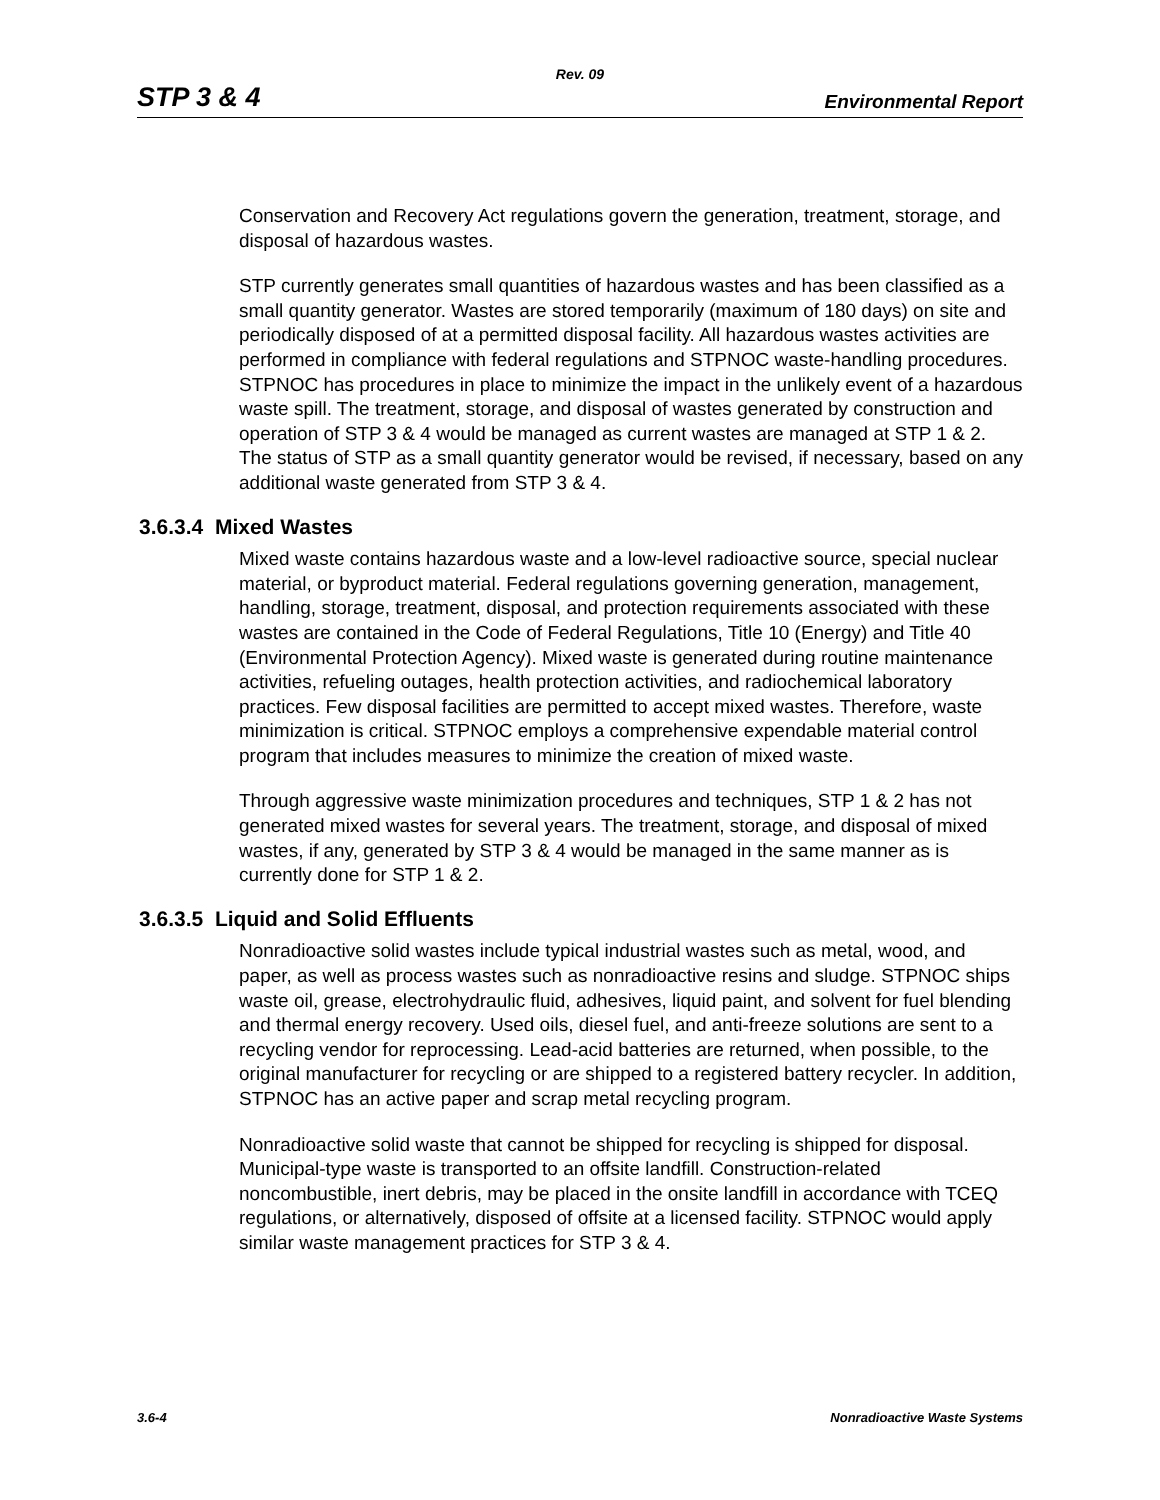Rev. 09
STP 3 & 4 Environmental Report
Conservation and Recovery Act regulations govern the generation, treatment, storage, and disposal of hazardous wastes.
STP currently generates small quantities of hazardous wastes and has been classified as a small quantity generator. Wastes are stored temporarily (maximum of 180 days) on site and periodically disposed of at a permitted disposal facility. All hazardous wastes activities are performed in compliance with federal regulations and STPNOC waste-handling procedures. STPNOC has procedures in place to minimize the impact in the unlikely event of a hazardous waste spill. The treatment, storage, and disposal of wastes generated by construction and operation of STP 3 & 4 would be managed as current wastes are managed at STP 1 & 2. The status of STP as a small quantity generator would be revised, if necessary, based on any additional waste generated from STP 3 & 4.
3.6.3.4 Mixed Wastes
Mixed waste contains hazardous waste and a low-level radioactive source, special nuclear material, or byproduct material. Federal regulations governing generation, management, handling, storage, treatment, disposal, and protection requirements associated with these wastes are contained in the Code of Federal Regulations, Title 10 (Energy) and Title 40 (Environmental Protection Agency). Mixed waste is generated during routine maintenance activities, refueling outages, health protection activities, and radiochemical laboratory practices. Few disposal facilities are permitted to accept mixed wastes. Therefore, waste minimization is critical. STPNOC employs a comprehensive expendable material control program that includes measures to minimize the creation of mixed waste.
Through aggressive waste minimization procedures and techniques, STP 1 & 2 has not generated mixed wastes for several years. The treatment, storage, and disposal of mixed wastes, if any, generated by STP 3 & 4 would be managed in the same manner as is currently done for STP 1 & 2.
3.6.3.5 Liquid and Solid Effluents
Nonradioactive solid wastes include typical industrial wastes such as metal, wood, and paper, as well as process wastes such as nonradioactive resins and sludge. STPNOC ships waste oil, grease, electrohydraulic fluid, adhesives, liquid paint, and solvent for fuel blending and thermal energy recovery. Used oils, diesel fuel, and anti-freeze solutions are sent to a recycling vendor for reprocessing. Lead-acid batteries are returned, when possible, to the original manufacturer for recycling or are shipped to a registered battery recycler. In addition, STPNOC has an active paper and scrap metal recycling program.
Nonradioactive solid waste that cannot be shipped for recycling is shipped for disposal. Municipal-type waste is transported to an offsite landfill. Construction-related noncombustible, inert debris, may be placed in the onsite landfill in accordance with TCEQ regulations, or alternatively, disposed of offsite at a licensed facility. STPNOC would apply similar waste management practices for STP 3 & 4.
3.6-4 Nonradioactive Waste Systems